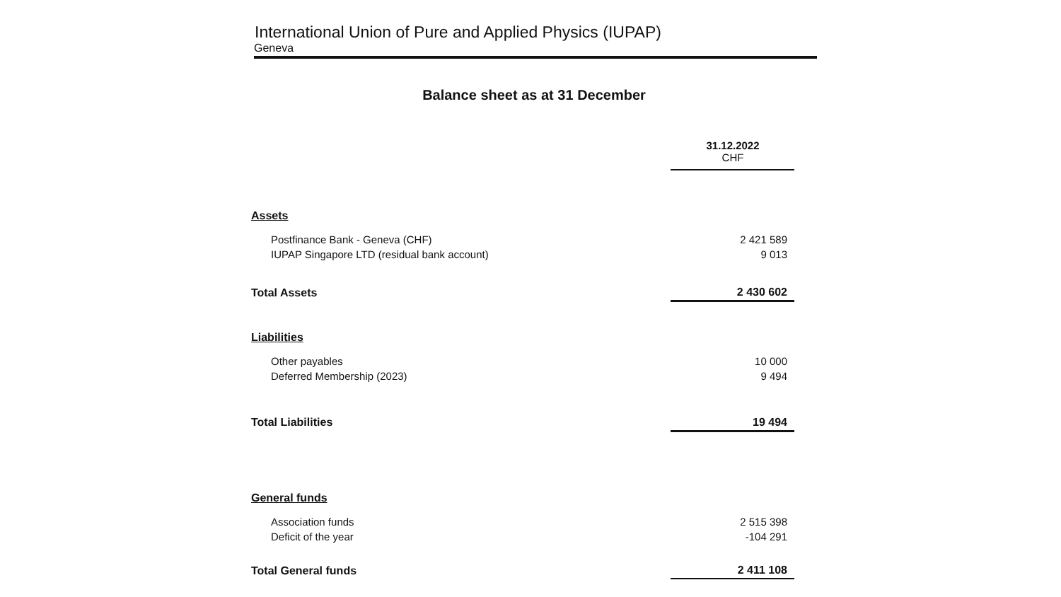International Union of Pure and Applied Physics (IUPAP)
Geneva
Balance sheet as at 31 December
| | 31.12.2022 CHF |
| Assets | |
| Postfinance Bank - Geneva (CHF) | 2 421 589 |
| IUPAP Singapore LTD (residual bank account) | 9 013 |
| Total Assets | 2 430 602 |
| Liabilities | |
| Other payables | 10 000 |
| Deferred Membership (2023) | 9 494 |
| Total Liabilities | 19 494 |
| General funds | |
| Association funds | 2 515 398 |
| Deficit of the year | -104 291 |
| Total General funds | 2 411 108 |